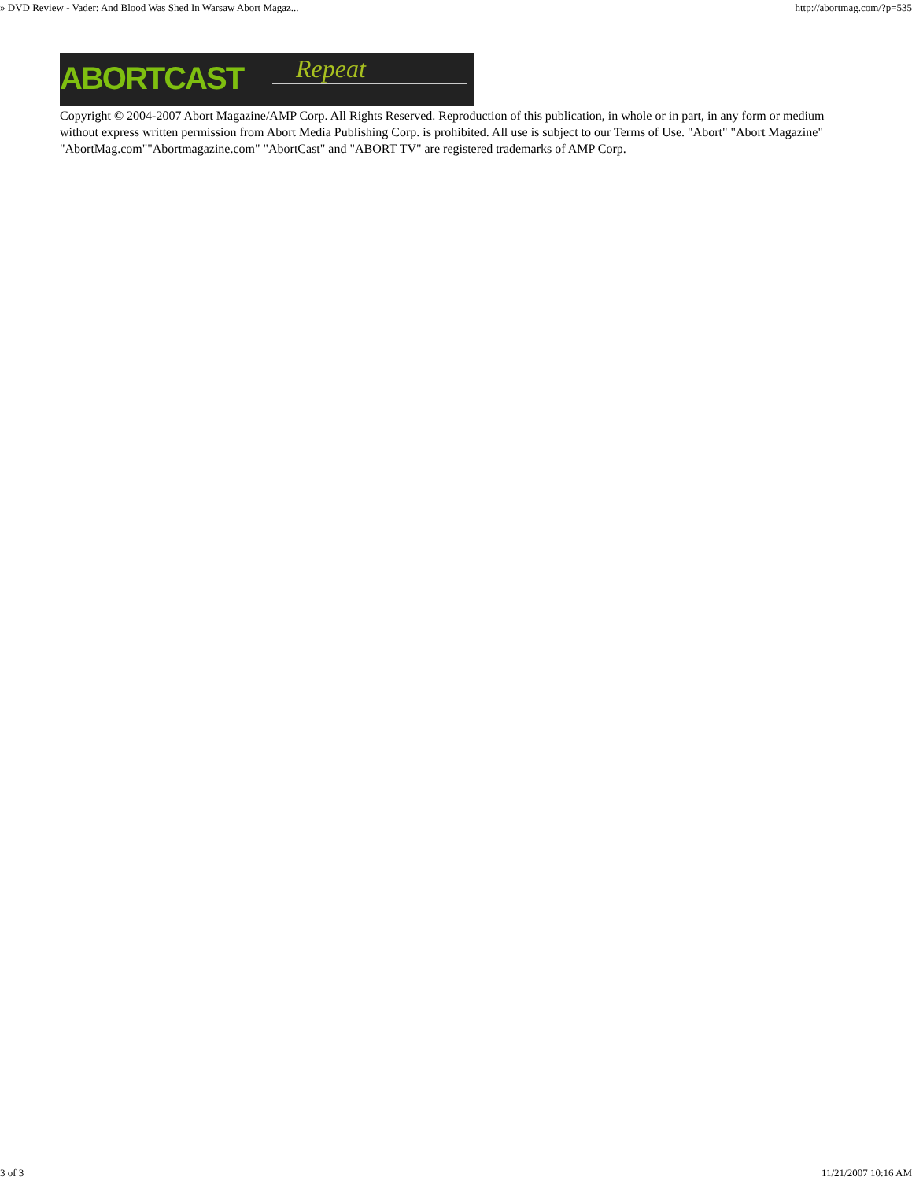» DVD Review - Vader: And Blood Was Shed In Warsaw Abort Magaz... http://abortmag.com/?p=535
ABORTCAST Repeat
Copyright © 2004-2007 Abort Magazine/AMP Corp. All Rights Reserved. Reproduction of this publication, in whole or in part, in any form or medium without express written permission from Abort Media Publishing Corp. is prohibited. All use is subject to our Terms of Use. "Abort" "Abort Magazine" "AbortMag.com""Abortmagazine.com" "AbortCast" and "ABORT TV" are registered trademarks of AMP Corp.
3 of 3 11/21/2007 10:16 AM